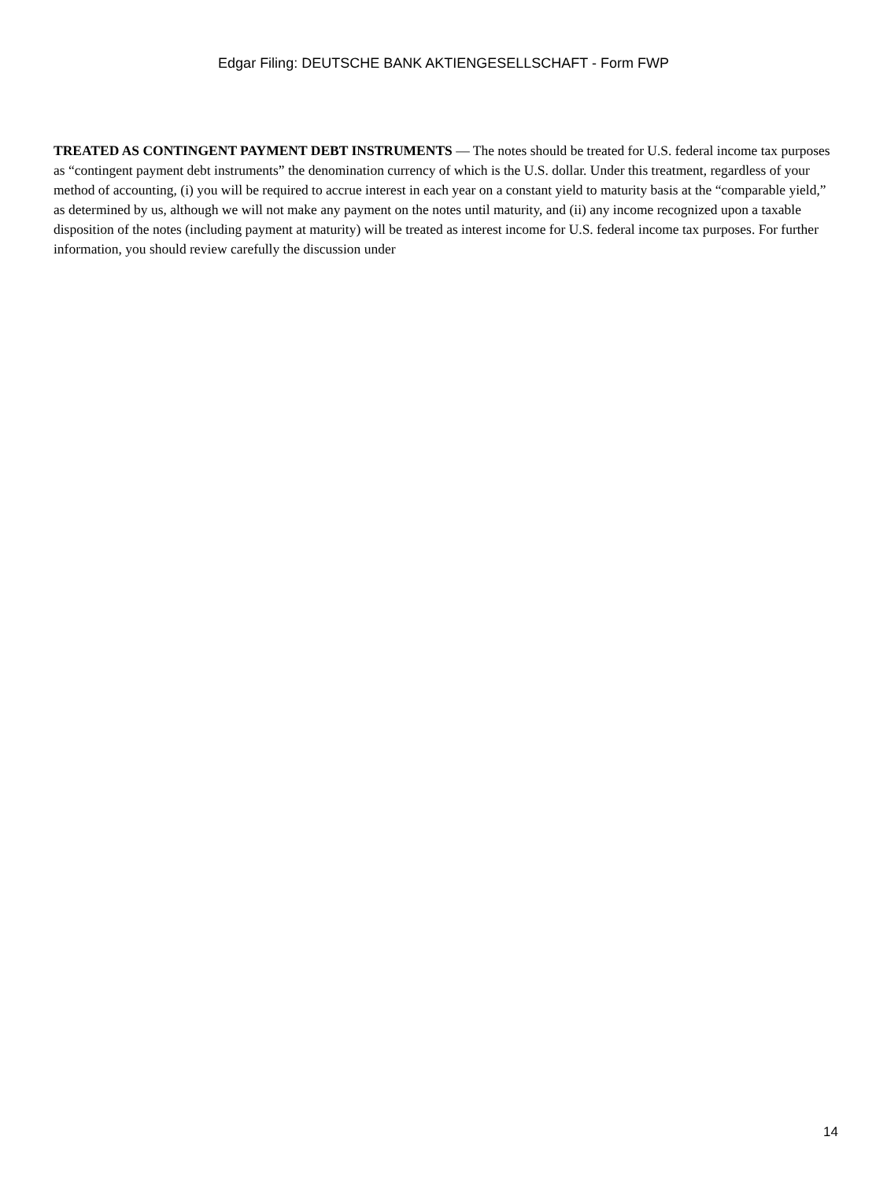Edgar Filing: DEUTSCHE BANK AKTIENGESELLSCHAFT - Form FWP
TREATED AS CONTINGENT PAYMENT DEBT INSTRUMENTS — The notes should be treated for U.S. federal income tax purposes as “contingent payment debt instruments” the denomination currency of which is the U.S. dollar. Under this treatment, regardless of your method of accounting, (i) you will be required to accrue interest in each year on a constant yield to maturity basis at the “comparable yield,” as determined by us, although we will not make any payment on the notes until maturity, and (ii) any income recognized upon a taxable disposition of the notes (including payment at maturity) will be treated as interest income for U.S. federal income tax purposes. For further information, you should review carefully the discussion under
14